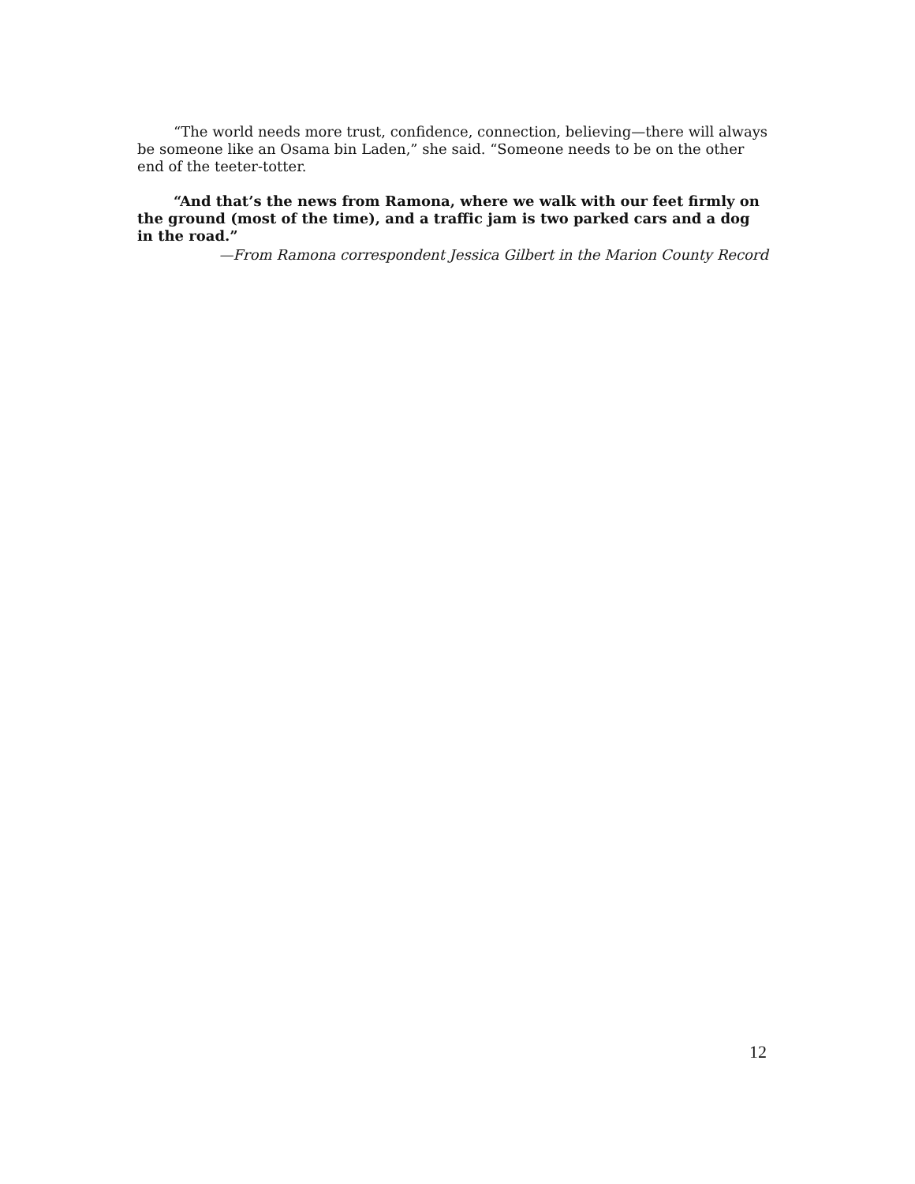“The world needs more trust, confidence, connection, believing—there will always be someone like an Osama bin Laden,” she said. “Someone needs to be on the other end of the teeter-totter.
“And that’s the news from Ramona, where we walk with our feet firmly on the ground (most of the time), and a traffic jam is two parked cars and a dog in the road.”
—From Ramona correspondent Jessica Gilbert in the Marion County Record
12